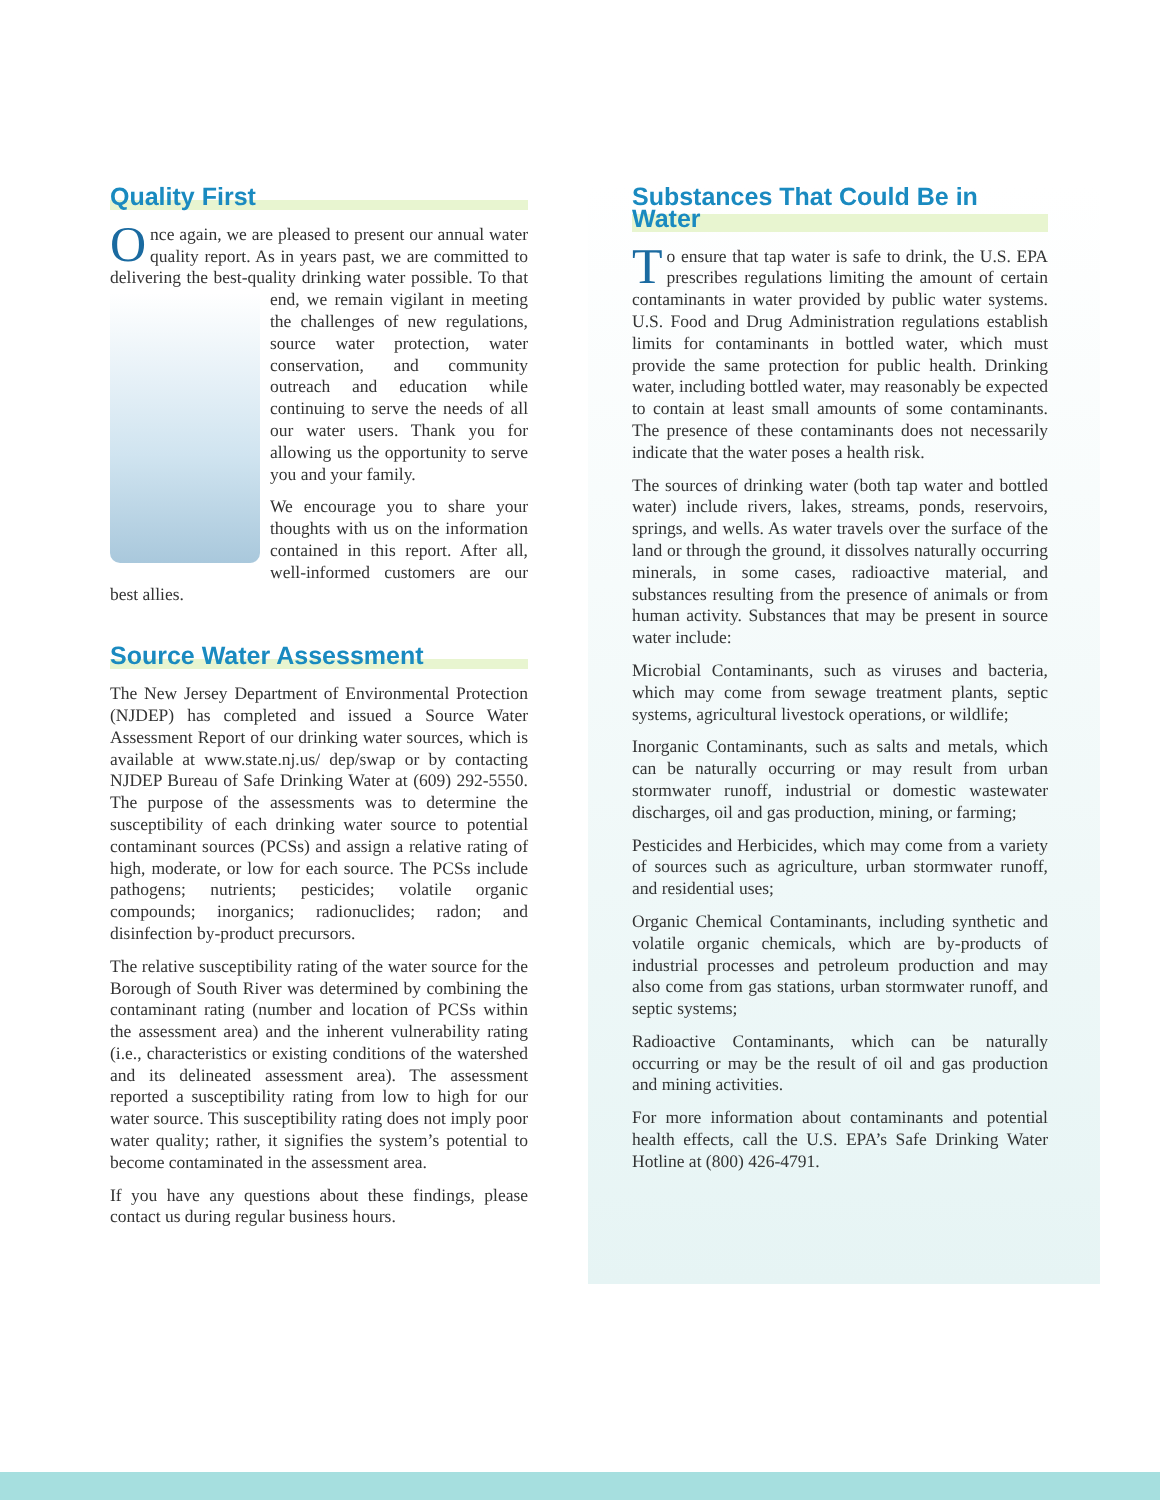Quality First
Once again, we are pleased to present our annual water quality report. As in years past, we are committed to delivering the best-quality drinking water possible. To that end, we remain vigilant in meeting the challenges of new regulations, source water protection, water conservation, and community outreach and education while continuing to serve the needs of all our water users. Thank you for allowing us the opportunity to serve you and your family.
We encourage you to share your thoughts with us on the information contained in this report. After all, well-informed customers are our best allies.
Source Water Assessment
The New Jersey Department of Environmental Protection (NJDEP) has completed and issued a Source Water Assessment Report of our drinking water sources, which is available at www.state.nj.us/ dep/swap or by contacting NJDEP Bureau of Safe Drinking Water at (609) 292-5550. The purpose of the assessments was to determine the susceptibility of each drinking water source to potential contaminant sources (PCSs) and assign a relative rating of high, moderate, or low for each source. The PCSs include pathogens; nutrients; pesticides; volatile organic compounds; inorganics; radionuclides; radon; and disinfection by-product precursors.
The relative susceptibility rating of the water source for the Borough of South River was determined by combining the contaminant rating (number and location of PCSs within the assessment area) and the inherent vulnerability rating (i.e., characteristics or existing conditions of the watershed and its delineated assessment area). The assessment reported a susceptibility rating from low to high for our water source. This susceptibility rating does not imply poor water quality; rather, it signifies the system’s potential to become contaminated in the assessment area.
If you have any questions about these findings, please contact us during regular business hours.
Substances That Could Be in Water
To ensure that tap water is safe to drink, the U.S. EPA prescribes regulations limiting the amount of certain contaminants in water provided by public water systems. U.S. Food and Drug Administration regulations establish limits for contaminants in bottled water, which must provide the same protection for public health. Drinking water, including bottled water, may reasonably be expected to contain at least small amounts of some contaminants. The presence of these contaminants does not necessarily indicate that the water poses a health risk.
The sources of drinking water (both tap water and bottled water) include rivers, lakes, streams, ponds, reservoirs, springs, and wells. As water travels over the surface of the land or through the ground, it dissolves naturally occurring minerals, in some cases, radioactive material, and substances resulting from the presence of animals or from human activity. Substances that may be present in source water include:
Microbial Contaminants, such as viruses and bacteria, which may come from sewage treatment plants, septic systems, agricultural livestock operations, or wildlife;
Inorganic Contaminants, such as salts and metals, which can be naturally occurring or may result from urban stormwater runoff, industrial or domestic wastewater discharges, oil and gas production, mining, or farming;
Pesticides and Herbicides, which may come from a variety of sources such as agriculture, urban stormwater runoff, and residential uses;
Organic Chemical Contaminants, including synthetic and volatile organic chemicals, which are by-products of industrial processes and petroleum production and may also come from gas stations, urban stormwater runoff, and septic systems;
Radioactive Contaminants, which can be naturally occurring or may be the result of oil and gas production and mining activities.
For more information about contaminants and potential health effects, call the U.S. EPA’s Safe Drinking Water Hotline at (800) 426-4791.